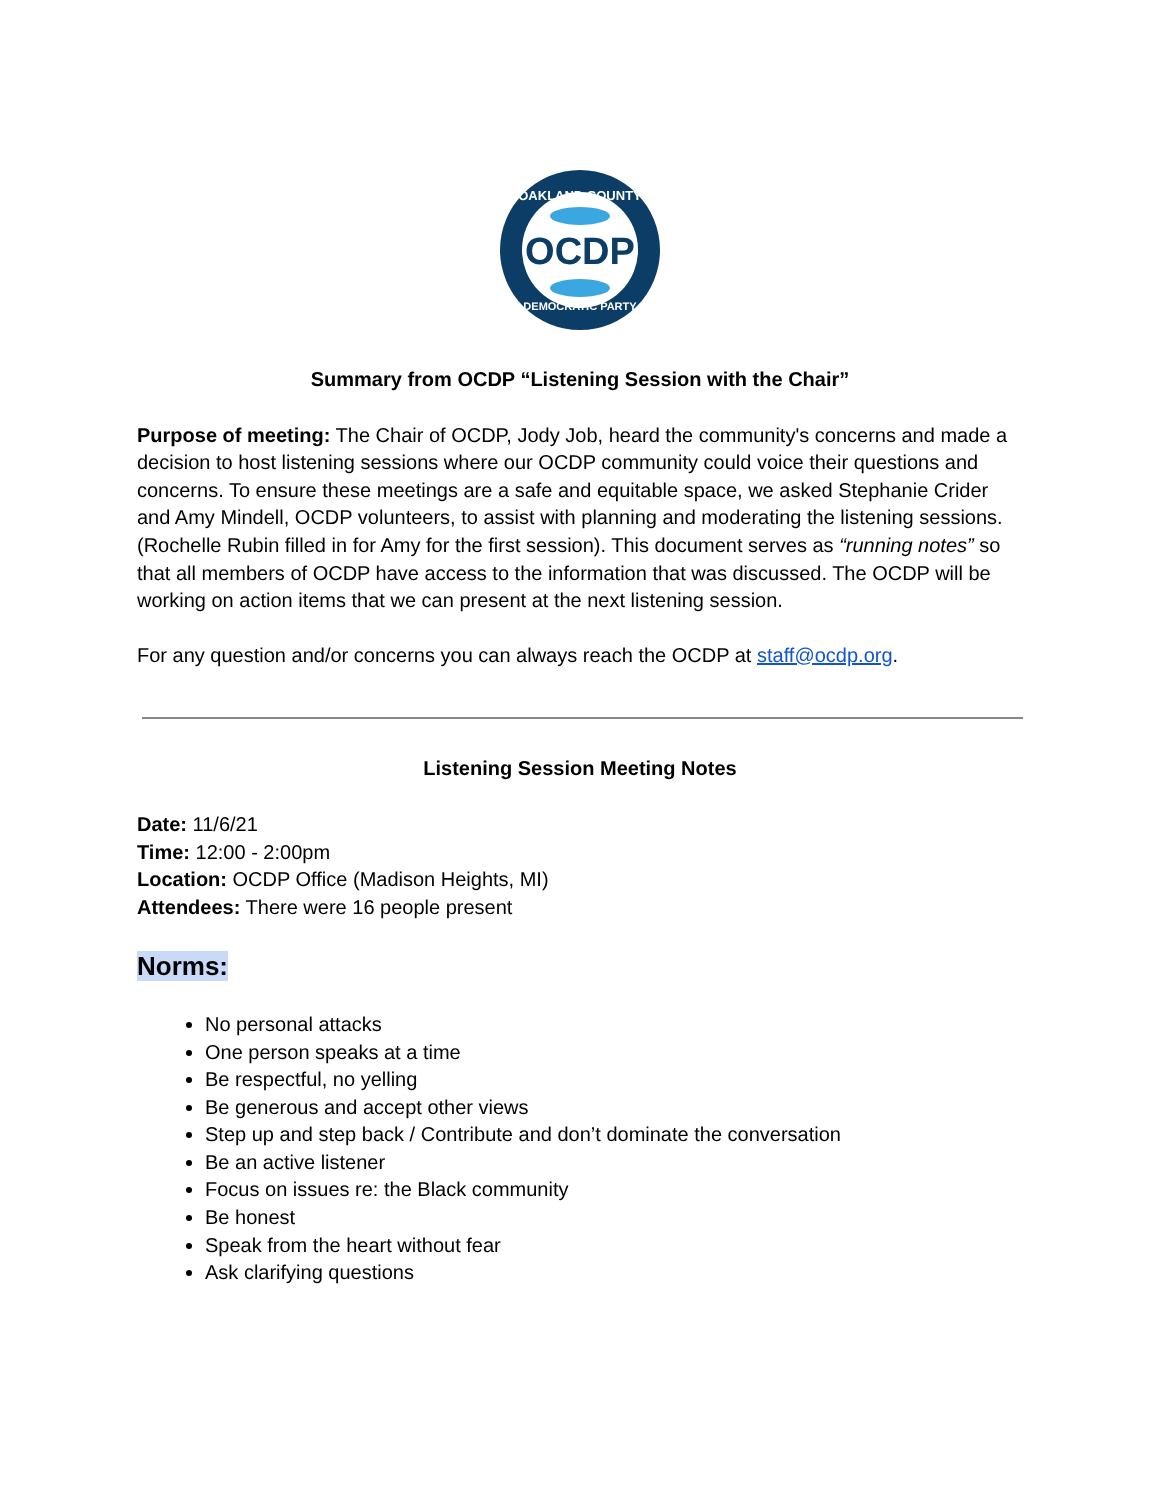OAKLAND COUNTY
DEMOCRATIC PARTY
OCDP
Summary from OCDP “Listening Session with the Chair”
Purpose of meeting: The Chair of OCDP, Jody Job, heard the community's concerns and made a decision to host listening sessions where our OCDP community could voice their questions and concerns. To ensure these meetings are a safe and equitable space, we asked Stephanie Crider and Amy Mindell, OCDP volunteers, to assist with planning and moderating the listening sessions. (Rochelle Rubin filled in for Amy for the first session). This document serves as “running notes” so that all members of OCDP have access to the information that was discussed. The OCDP will be working on action items that we can present at the next listening session.
For any question and/or concerns you can always reach the OCDP at staff@ocdp.org.
Listening Session Meeting Notes
Date: 11/6/21
Time: 12:00 - 2:00pm
Location: OCDP Office (Madison Heights, MI)
Attendees: There were 16 people present
Norms:
No personal attacks
One person speaks at a time
Be respectful, no yelling
Be generous and accept other views
Step up and step back / Contribute and don’t dominate the conversation
Be an active listener
Focus on issues re: the Black community
Be honest
Speak from the heart without fear
Ask clarifying questions